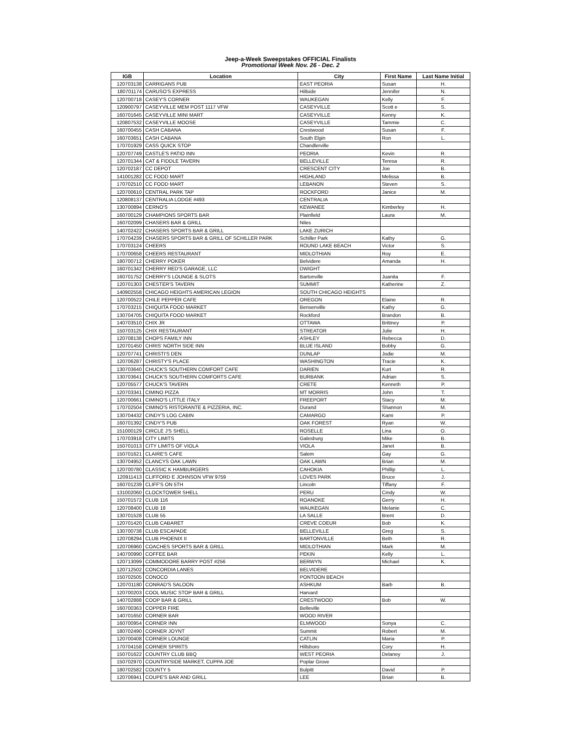Jeep-a-Week Sweepstakes OFFICIAL Finalists
Promotional Week Nov. 26 - Dec. 2
| IGB | Location | City | First Name | Last Name Initial |
| --- | --- | --- | --- | --- |
| 120703138 | CARRIGANS PUB | EAST PEORIA | Susan | H. |
| 180701174 | CARUSO'S EXPRESS | Hillside | Jennifer | N. |
| 120700718 | CASEY'S CORNER | WAUKEGAN | Kelly | F. |
| 120900797 | CASEYVILLE MEM POST 1117 VFW | CASEYVILLE | Scott e | S. |
| 160701645 | CASEYVILLE MINI MART | CASEYVILLE | Kenny | K. |
| 120807532 | CASEYVILLE MOOSE | CASEYVILLE | Tammie | C. |
| 160700455 | CASH CABANA | Crestwood | Susan | F. |
| 160703651 | CASH CABANA | South Elgin | Ron | L. |
| 170701929 | CASS QUICK STOP | Chandlerville | | |
| 120707749 | CASTLE'S PATIO INN | PEORIA | Kevin | R. |
| 120701344 | CAT & FIDDLE TAVERN | BELLEVILLE | Teresa | R. |
| 120702187 | CC DEPOT | CRESCENT CITY | Joe | B. |
| 141001282 | CC FOOD MART | HIGHLAND | Melissa | B. |
| 170702510 | CC FOOD MART | LEBANON | Steven | S. |
| 120700610 | CENTRAL PARK TAP | ROCKFORD | Janice | M. |
| 120808137 | CENTRALIA LODGE #493 | CENTRALIA | | |
| 130700894 | CERNO'S | KEWANEE | Kimberley | H. |
| 160700129 | CHAMPIONS SPORTS BAR | Plainfield | Laura | M. |
| 160702099 | CHASERS BAR & GRILL | Niles | | |
| 140702422 | CHASERS SPORTS BAR & GRILL | LAKE ZURICH | | |
| 170704239 | CHASERS SPORTS BAR & GRILL OF SCHILLER PARK | Schiller Park | Kathy | G. |
| 170703124 | CHEERS | ROUND LAKE BEACH | Victor | S. |
| 170700658 | CHEERS RESTAURANT | MIDLOTHIAN | Roy | E. |
| 180700712 | CHERRY POKER | Belvidere | Amanda | H. |
| 160701342 | CHERRY RED'S GARAGE, LLC | DWIGHT | | |
| 160701752 | CHERRY'S LOUNGE & SLOTS | Bartonville | Juanita | F. |
| 120701303 | CHESTER'S TAVERN | SUMMIT | Katherine | Z. |
| 140902558 | CHICAGO HEIGHTS AMERICAN LEGION | SOUTH CHICAGO HEIGHTS | | |
| 120700522 | CHILE PEPPER CAFE | OREGON | Elaine | R. |
| 170703215 | CHIQUITA FOOD MARKET | Bensenville | Kathy | G. |
| 130704705 | CHIQUITA FOOD MARKET | Rockford | Brandon | B. |
| 140703510 | CHIX JR | OTTAWA | Brittney | P. |
| 150703125 | CHIX RESTAURANT | STREATOR | Julie | H. |
| 120708138 | CHOPS FAMILY INN | ASHLEY | Rebecca | D. |
| 120701450 | CHRIS' NORTH SIDE INN | BLUE ISLAND | Bobby | G. |
| 120707741 | CHRISTI'S DEN | DUNLAP | Jodie | M. |
| 120706287 | CHRISTY'S PLACE | WASHINGTON | Tracie | K. |
| 130703640 | CHUCK'S SOUTHERN COMFORT CAFE | DARIEN | Kurt | R. |
| 130703641 | CHUCK'S SOUTHERN COMFORTS CAFE | BURBANK | Adrian | S. |
| 120705577 | CHUCK'S TAVERN | CRETE | Kenneth | P. |
| 120703341 | CIMINO PIZZA | MT MORRIS | John | T. |
| 120700661 | CIMINO'S LITTLE ITALY | FREEPORT | Stacy | M. |
| 170702504 | CIMINO'S RISTORANTE & PIZZERIA, INC. | Durand | Shannon | M. |
| 130704432 | CINDY'S LOG CABIN | CAMARGO | Kami | P. |
| 160701392 | CINDY'S PUB | OAK FOREST | Ryan | W. |
| 151000129 | CIRCLE J'S SHELL | ROSELLE | Lina | O. |
| 170703918 | CITY LIMITS | Galesburg | Mike | B. |
| 150701013 | CITY LIMITS OF VIOLA | VIOLA | Janet | B. |
| 150701621 | CLAIRE'S CAFE | Salem | Gay | G. |
| 130704952 | CLANCYS OAK LAWN | OAK LAWN | Brian | M. |
| 120700780 | CLASSIC K HAMBURGERS | CAHOKIA | Phillip | L. |
| 120911413 | CLIFFORD E JOHNSON VFW 9759 | LOVES PARK | Bruce | J. |
| 160701239 | CLIFF'S ON 5TH | Lincoln | Tiffany | F. |
| 131002060 | CLOCKTOWER SHELL | PERU | Cindy | W. |
| 150701572 | CLUB 116 | ROANOKE | Gerry | H. |
| 120708400 | CLUB 18 | WAUKEGAN | Melanie | C. |
| 130701528 | CLUB 55 | LA SALLE | Brent | D. |
| 120701420 | CLUB CABARET | CREVE COEUR | Bob | K. |
| 130700738 | CLUB ESCAPADE | BELLEVILLE | Greg | S. |
| 120708294 | CLUB PHOENIX II | BARTONVILLE | Beth | R. |
| 120706960 | COACHES SPORTS BAR & GRILL | MIDLOTHIAN | Mark | M. |
| 140700990 | COFFEE BAR | PEKIN | Kelly | L. |
| 120713099 | COMMODORE BARRY POST #256 | BERWYN | Michael | K. |
| 120712502 | CONCORDIA LANES | BELVIDERE | | |
| 150702505 | CONOCO | PONTOON BEACH | | |
| 120701180 | CONRAD'S SALOON | ASHKUM | Barb | B. |
| 120700203 | COOL MUSIC STOP BAR & GRILL | Harvard | | |
| 140702888 | COOP BAR & GRILL | CRESTWOOD | Bob | W. |
| 160700363 | COPPER FIRE | Belleville | | |
| 140701650 | CORNER BAR | WOOD RIVER | | |
| 160700954 | CORNER INN | ELMWOOD | Sonya | C. |
| 180702490 | CORNER JOYNT | Summit | Robert | M. |
| 120700408 | CORNER LOUNGE | CATLIN | Maria | P. |
| 170704158 | CORNER SPIRITS | Hillsboro | Cory | H. |
| 150701622 | COUNTRY CLUB BBQ | WEST PEORIA | Delaney | J. |
| 150702970 | COUNTRYSIDE MARKET, CUPPA JOE | Poplar Grove | | |
| 180702582 | COUNTY 5 | Bulpitt | David | P. |
| 120706941 | COUPE'S BAR AND GRILL | LEE | Brian | B. |